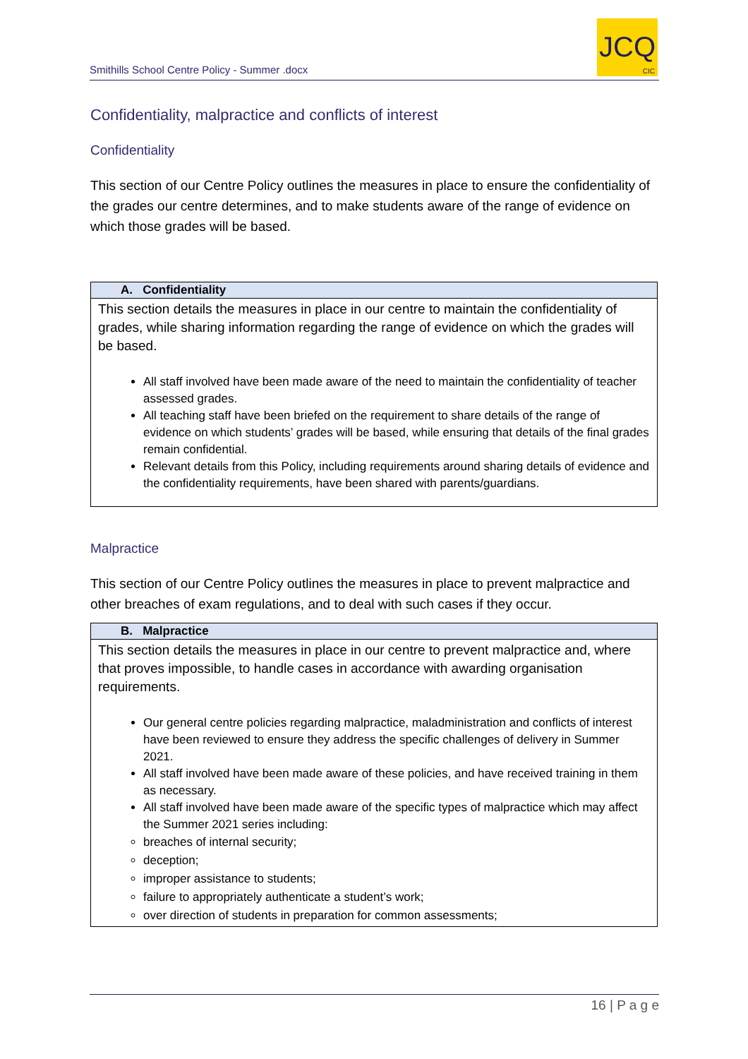Smithills School Centre Policy - Summer .docx
JCQ
CIC
Confidentiality, malpractice and conflicts of interest
Confidentiality
This section of our Centre Policy outlines the measures in place to ensure the confidentiality of the grades our centre determines, and to make students aware of the range of evidence on which those grades will be based.
| A. Confidentiality |
| --- |
| This section details the measures in place in our centre to maintain the confidentiality of grades, while sharing information regarding the range of evidence on which the grades will be based. All staff involved have been made aware of the need to maintain the confidentiality of teacher assessed grades. All teaching staff have been briefed on the requirement to share details of the range of evidence on which students’ grades will be based, while ensuring that details of the final grades remain confidential. Relevant details from this Policy, including requirements around sharing details of evidence and the confidentiality requirements, have been shared with parents/guardians. |
Malpractice
This section of our Centre Policy outlines the measures in place to prevent malpractice and other breaches of exam regulations, and to deal with such cases if they occur.
| B. Malpractice |
| --- |
| This section details the measures in place in our centre to prevent malpractice and, where that proves impossible, to handle cases in accordance with awarding organisation requirements. Our general centre policies regarding malpractice, maladministration and conflicts of interest have been reviewed to ensure they address the specific challenges of delivery in Summer 2021. All staff involved have been made aware of these policies, and have received training in them as necessary. All staff involved have been made aware of the specific types of malpractice which may affect the Summer 2021 series including: breaches of internal security; deception; improper assistance to students; failure to appropriately authenticate a student’s work; over direction of students in preparation for common assessments; |
16 | P a g e